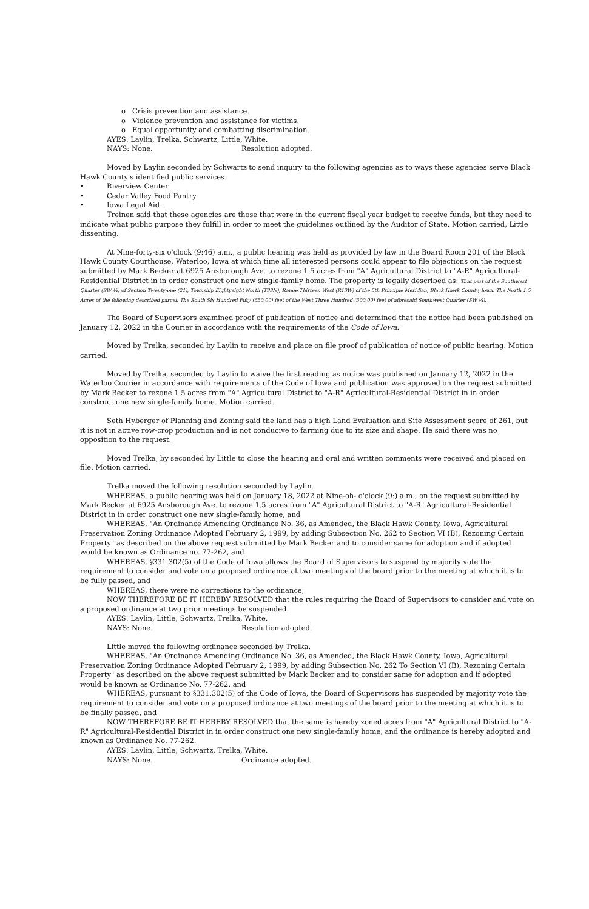o Crisis prevention and assistance.
o Violence prevention and assistance for victims.
o Equal opportunity and combatting discrimination.
AYES: Laylin, Trelka, Schwartz, Little, White.
NAYS: None. Resolution adopted.
Moved by Laylin seconded by Schwartz to send inquiry to the following agencies as to ways these agencies serve Black Hawk County's identified public services.
• Riverview Center
• Cedar Valley Food Pantry
• Iowa Legal Aid.
Treinen said that these agencies are those that were in the current fiscal year budget to receive funds, but they need to indicate what public purpose they fulfill in order to meet the guidelines outlined by the Auditor of State. Motion carried, Little dissenting.
At Nine-forty-six o'clock (9:46) a.m., a public hearing was held as provided by law in the Board Room 201 of the Black Hawk County Courthouse, Waterloo, Iowa at which time all interested persons could appear to file objections on the request submitted by Mark Becker at 6925 Ansborough Ave. to rezone 1.5 acres from "A" Agricultural District to "A-R" Agricultural-Residential District in in order construct one new single-family home. The property is legally described as: That part of the Southwest Quarter (SW ¼) of Section Twenty-one (21), Township Eightyeight North (T88N), Range Thirteen West (R13W) of the 5th Principle Meridian, Black Hawk County, Iowa. The North 1.5 Acres of the following described parcel: The South Six Hundred Fifty (650.00) feet of the West Three Hundred (300.00) feet of aforesaid Southwest Quarter (SW ¼).
The Board of Supervisors examined proof of publication of notice and determined that the notice had been published on January 12, 2022 in the Courier in accordance with the requirements of the Code of Iowa.
Moved by Trelka, seconded by Laylin to receive and place on file proof of publication of notice of public hearing. Motion carried.
Moved by Trelka, seconded by Laylin to waive the first reading as notice was published on January 12, 2022 in the Waterloo Courier in accordance with requirements of the Code of Iowa and publication was approved on the request submitted by Mark Becker to rezone 1.5 acres from "A" Agricultural District to "A-R" Agricultural-Residential District in in order construct one new single-family home. Motion carried.
Seth Hyberger of Planning and Zoning said the land has a high Land Evaluation and Site Assessment score of 261, but it is not in active row-crop production and is not conducive to farming due to its size and shape. He said there was no opposition to the request.
Moved Trelka, by seconded by Little to close the hearing and oral and written comments were received and placed on file. Motion carried.
Trelka moved the following resolution seconded by Laylin.
WHEREAS, a public hearing was held on January 18, 2022 at Nine-oh- o'clock (9:) a.m., on the request submitted by Mark Becker at 6925 Ansborough Ave. to rezone 1.5 acres from "A" Agricultural District to "A-R" Agricultural-Residential District in in order construct one new single-family home, and
WHEREAS, "An Ordinance Amending Ordinance No. 36, as Amended, the Black Hawk County, Iowa, Agricultural Preservation Zoning Ordinance Adopted February 2, 1999, by adding Subsection No. 262 to Section VI (B), Rezoning Certain Property" as described on the above request submitted by Mark Becker and to consider same for adoption and if adopted would be known as Ordinance no. 77-262, and
WHEREAS, §331.302(5) of the Code of Iowa allows the Board of Supervisors to suspend by majority vote the requirement to consider and vote on a proposed ordinance at two meetings of the board prior to the meeting at which it is to be fully passed, and
WHEREAS, there were no corrections to the ordinance,
NOW THEREFORE BE IT HEREBY RESOLVED that the rules requiring the Board of Supervisors to consider and vote on a proposed ordinance at two prior meetings be suspended.
AYES: Laylin, Little, Schwartz, Trelka, White.
NAYS: None. Resolution adopted.
Little moved the following ordinance seconded by Trelka.
WHEREAS, "An Ordinance Amending Ordinance No. 36, as Amended, the Black Hawk County, Iowa, Agricultural Preservation Zoning Ordinance Adopted February 2, 1999, by adding Subsection No. 262 To Section VI (B), Rezoning Certain Property" as described on the above request submitted by Mark Becker and to consider same for adoption and if adopted would be known as Ordinance No. 77-262, and
WHEREAS, pursuant to §331.302(5) of the Code of Iowa, the Board of Supervisors has suspended by majority vote the requirement to consider and vote on a proposed ordinance at two meetings of the board prior to the meeting at which it is to be finally passed, and
NOW THEREFORE BE IT HEREBY RESOLVED that the same is hereby zoned acres from "A" Agricultural District to "A-R" Agricultural-Residential District in in order construct one new single-family home, and the ordinance is hereby adopted and known as Ordinance No. 77-262.
AYES: Laylin, Little, Schwartz, Trelka, White.
NAYS: None. Ordinance adopted.